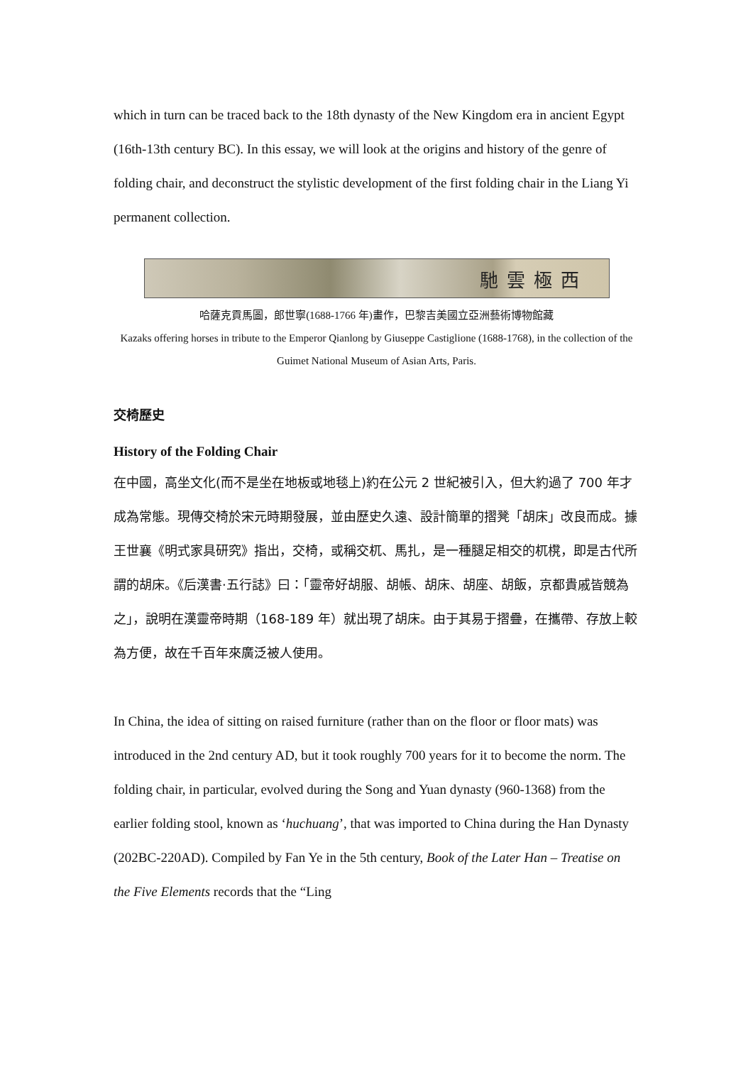which in turn can be traced back to the 18th dynasty of the New Kingdom era in ancient Egypt (16th-13th century BC). In this essay, we will look at the origins and history of the genre of folding chair, and deconstruct the stylistic development of the first folding chair in the Liang Yi permanent collection.
馳雲極西
哈薩克貢馬圖，郎世寧(1688-1766 年)畫作，巴黎吉美國立亞洲藝術博物館藏
Kazaks offering horses in tribute to the Emperor Qianlong by Giuseppe Castiglione (1688-1768), in the collection of the Guimet National Museum of Asian Arts, Paris.
交椅歷史
History of the Folding Chair
在中國，高坐文化(而不是坐在地板或地毯上)約在公元 2 世紀被引入，但大約過了 700 年才成為常態。現傳交椅於宋元時期發展，並由歷史久遠、設計簡單的摺凳「胡床」改良而成。據王世襄《明式家具研究》指出，交椅，或稱交杌、馬扎，是一種腿足相交的杌櫈，即是古代所謂的胡床。《后漢書·五行誌》曰：「靈帝好胡服、胡帳、胡床、胡座、胡飯，京都貴戚皆競為之」，說明在漢靈帝時期（168-189 年）就出現了胡床。由于其易于摺疊，在攜帶、存放上較為方便，故在千百年來廣泛被人使用。
In China, the idea of sitting on raised furniture (rather than on the floor or floor mats) was introduced in the 2nd century AD, but it took roughly 700 years for it to become the norm. The folding chair, in particular, evolved during the Song and Yuan dynasty (960-1368) from the earlier folding stool, known as ‘huchuang’, that was imported to China during the Han Dynasty (202BC-220AD). Compiled by Fan Ye in the 5th century, Book of the Later Han – Treatise on the Five Elements records that the “Ling